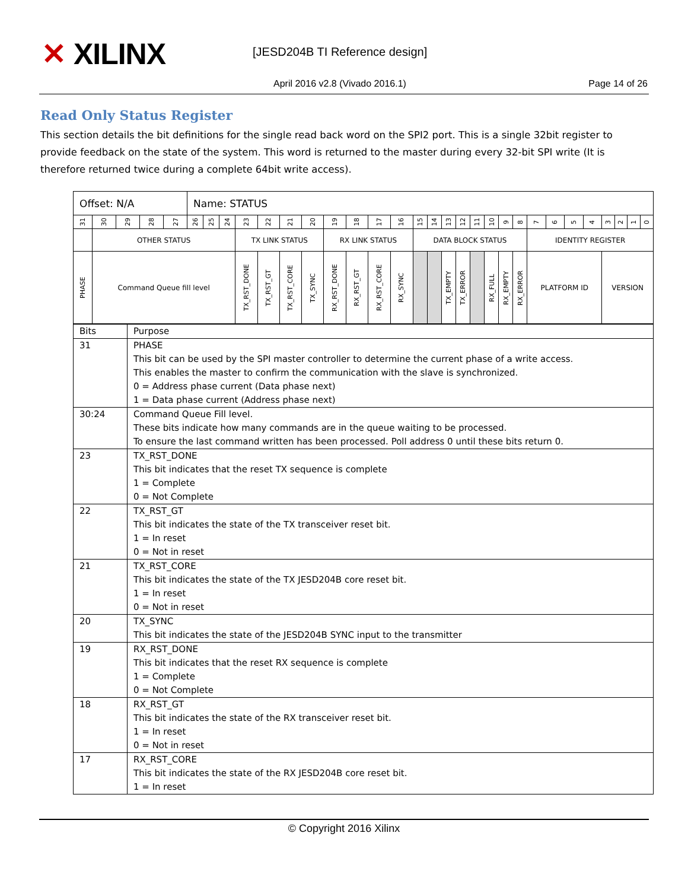✕ XILINX [JESD204B TI Reference design]
April 2016 v2.8 (Vivado 2016.1)
Page 14 of 26
Read Only Status Register
This section details the bit definitions for the single read back word on the SPI2 port. This is a single 32bit register to provide feedback on the state of the system. This word is returned to the master during every 32-bit SPI write (It is therefore returned twice during a complete 64bit write access).
| Offset: N/A | | | | | Name: STATUS | | | | | | | | | | | | | | | | | | | | | | | | | | |
| 31 | 30 | 29 | 28 | 27 | 26 | 25 | 24 | 23 | 22 | 21 | 20 | 19 | 18 | 17 | 16 | 15 | 14 | 13 | 12 | 11 | 10 | 9 | 8 | 7 | 6 | 5 | 4 | 3 | 2 | 1 | 0 |
| | OTHER STATUS | | | | | | | TX LINK STATUS | | | | RX LINK STATUS | | | | DATA BLOCK STATUS | | | | | | | | IDENTITY REGISTER | | | | | | | |
| PHASE | Command Queue fill level | | | | | | | TX_RST_DONE | TX_RST_GT | TX_RST_CORE | TX_SYNC | RX_RST_DONE | RX_RST_GT | RX_RST_CORE | RX_SYNC | | | TX_EMPTY | TX_ERROR | | RX_FULL | RX_EMPTY | RX_ERROR | PLATFORM ID | | | | VERSION | | | |
| Bits | Purpose |
| 31 | PHASE This bit can be used by the SPI master controller to determine the current phase of a write access. This enables the master to confirm the communication with the slave is synchronized. 0 = Address phase current (Data phase next) 1 = Data phase current (Address phase next) |
| 30:24 | Command Queue Fill level. These bits indicate how many commands are in the queue waiting to be processed. To ensure the last command written has been processed. Poll address 0 until these bits return 0. |
| 23 | TX_RST_DONE This bit indicates that the reset TX sequence is complete 1 = Complete 0 = Not Complete |
| 22 | TX_RST_GT This bit indicates the state of the TX transceiver reset bit. 1 = In reset 0 = Not in reset |
| 21 | TX_RST_CORE This bit indicates the state of the TX JESD204B core reset bit. 1 = In reset 0 = Not in reset |
| 20 | TX_SYNC This bit indicates the state of the JESD204B SYNC input to the transmitter |
| 19 | RX_RST_DONE This bit indicates that the reset RX sequence is complete 1 = Complete 0 = Not Complete |
| 18 | RX_RST_GT This bit indicates the state of the RX transceiver reset bit. 1 = In reset 0 = Not in reset |
| 17 | RX_RST_CORE This bit indicates the state of the RX JESD204B core reset bit. 1 = In reset |
© Copyright 2016 Xilinx